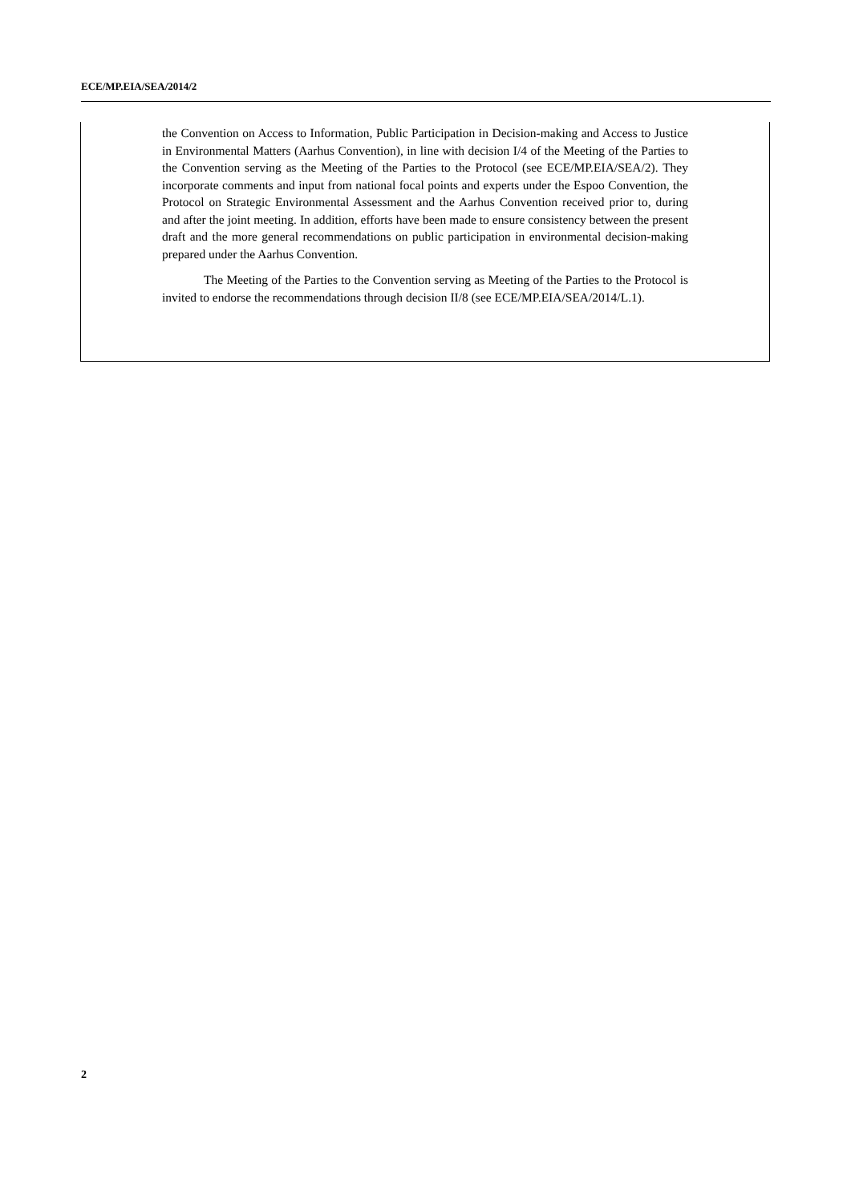ECE/MP.EIA/SEA/2014/2
the Convention on Access to Information, Public Participation in Decision-making and Access to Justice in Environmental Matters (Aarhus Convention), in line with decision I/4 of the Meeting of the Parties to the Convention serving as the Meeting of the Parties to the Protocol (see ECE/MP.EIA/SEA/2). They incorporate comments and input from national focal points and experts under the Espoo Convention, the Protocol on Strategic Environmental Assessment and the Aarhus Convention received prior to, during and after the joint meeting. In addition, efforts have been made to ensure consistency between the present draft and the more general recommendations on public participation in environmental decision-making prepared under the Aarhus Convention.
The Meeting of the Parties to the Convention serving as Meeting of the Parties to the Protocol is invited to endorse the recommendations through decision II/8 (see ECE/MP.EIA/SEA/2014/L.1).
2